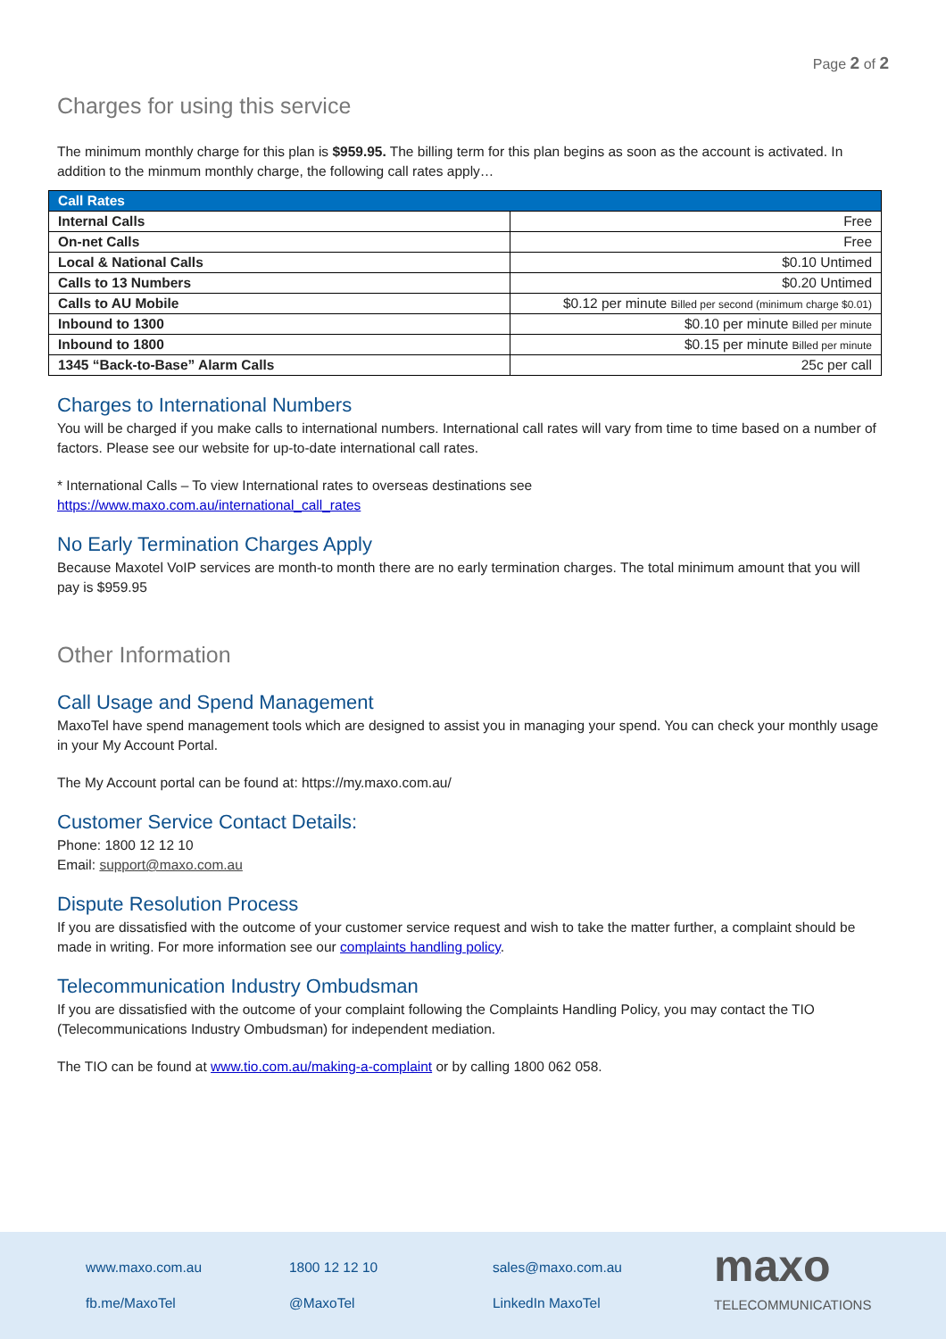Page 2 of 2
Charges for using this service
The minimum monthly charge for this plan is $959.95. The billing term for this plan begins as soon as the account is activated. In addition to the minmum monthly charge, the following call rates apply…
| Call Rates | |
| --- | --- |
| Internal Calls | Free |
| On-net Calls | Free |
| Local & National Calls | $0.10 Untimed |
| Calls to 13 Numbers | $0.20 Untimed |
| Calls to AU Mobile | $0.12 per minute Billed per second (minimum charge $0.01) |
| Inbound to 1300 | $0.10 per minute Billed per minute |
| Inbound to 1800 | $0.15 per minute Billed per minute |
| 1345 “Back-to-Base” Alarm Calls | 25c per call |
Charges to International Numbers
You will be charged if you make calls to international numbers. International call rates will vary from time to time based on a number of factors. Please see our website for up-to-date international call rates.
* International Calls – To view International rates to overseas destinations see
https://www.maxo.com.au/international_call_rates
No Early Termination Charges Apply
Because Maxotel VoIP services are month-to month there are no early termination charges. The total minimum amount that you will pay is $959.95
Other Information
Call Usage and Spend Management
MaxoTel have spend management tools which are designed to assist you in managing your spend. You can check your monthly usage in your My Account Portal.
The My Account portal can be found at: https://my.maxo.com.au/
Customer Service Contact Details:
Phone: 1800 12 12 10
Email: support@maxo.com.au
Dispute Resolution Process
If you are dissatisfied with the outcome of your customer service request and wish to take the matter further, a complaint should be made in writing. For more information see our complaints handling policy.
Telecommunication Industry Ombudsman
If you are dissatisfied with the outcome of your complaint following the Complaints Handling Policy, you may contact the TIO (Telecommunications Industry Ombudsman) for independent mediation.
The TIO can be found at www.tio.com.au/making-a-complaint or by calling 1800 062 058.
www.maxo.com.au 1800 12 12 10 sales@maxo.com.au fb.me/MaxoTel @MaxoTel LinkedIn MaxoTel
maxo
TELECOMMUNICATIONS